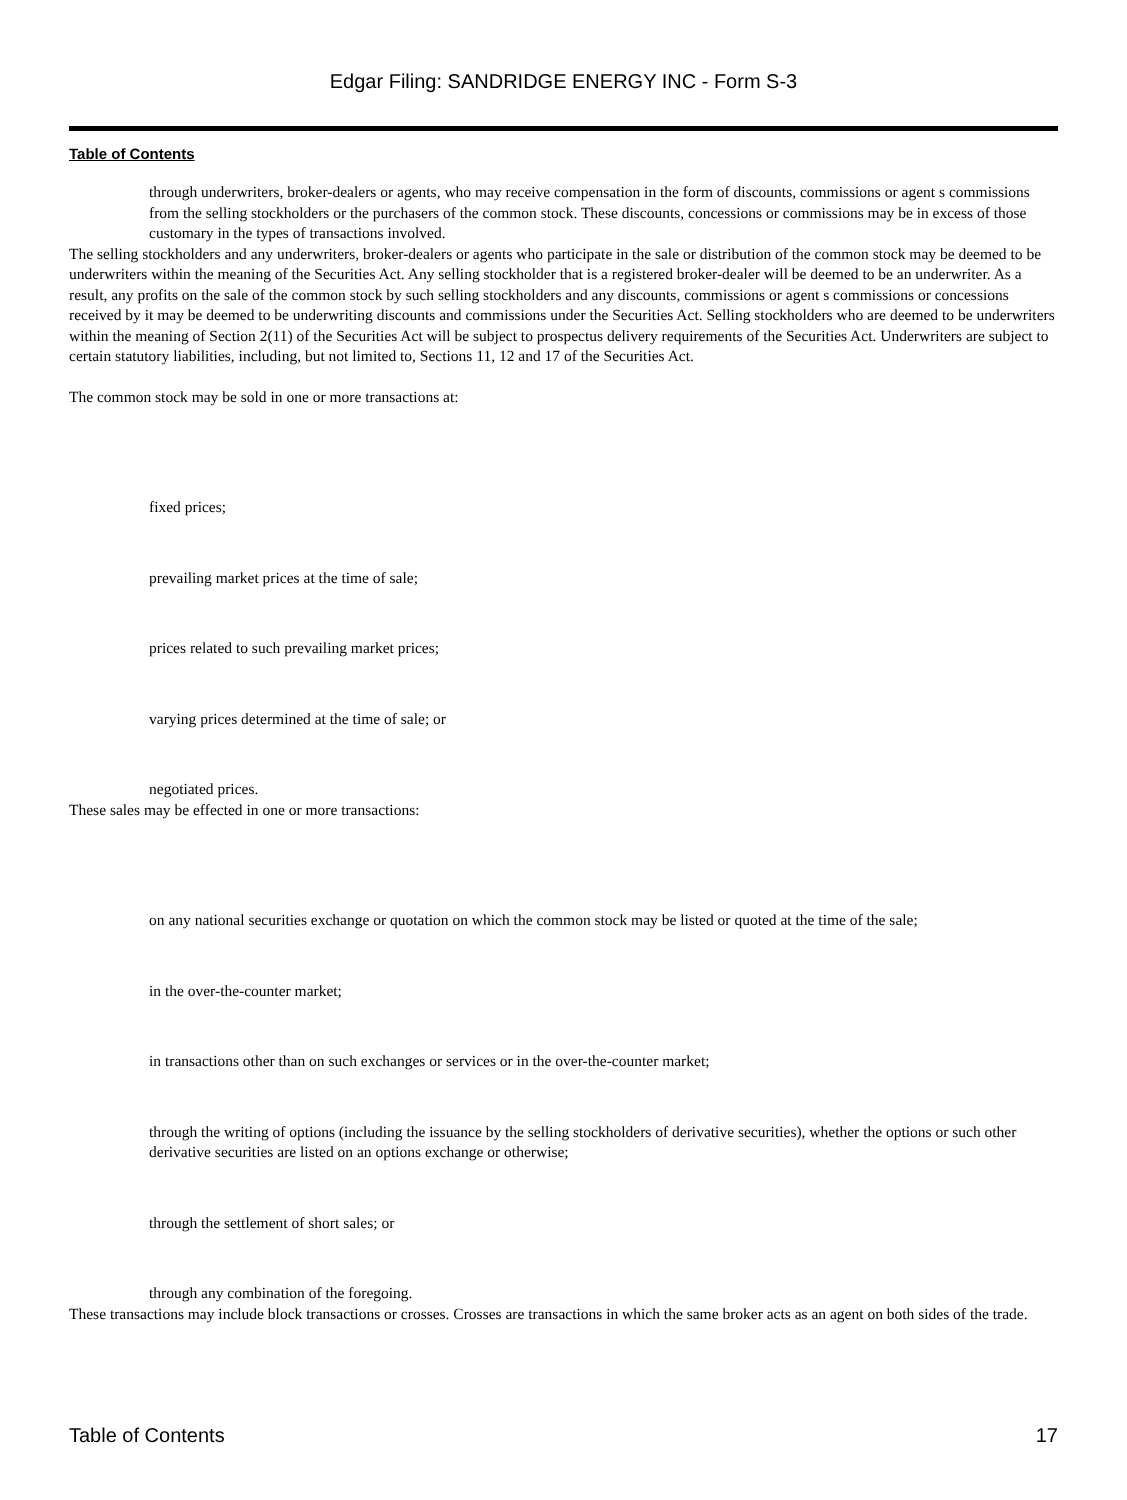Edgar Filing: SANDRIDGE ENERGY INC - Form S-3
Table of Contents
through underwriters, broker-dealers or agents, who may receive compensation in the form of discounts, commissions or agent s commissions from the selling stockholders or the purchasers of the common stock. These discounts, concessions or commissions may be in excess of those customary in the types of transactions involved.
The selling stockholders and any underwriters, broker-dealers or agents who participate in the sale or distribution of the common stock may be deemed to be underwriters within the meaning of the Securities Act. Any selling stockholder that is a registered broker-dealer will be deemed to be an underwriter. As a result, any profits on the sale of the common stock by such selling stockholders and any discounts, commissions or agent s commissions or concessions received by it may be deemed to be underwriting discounts and commissions under the Securities Act. Selling stockholders who are deemed to be underwriters within the meaning of Section 2(11) of the Securities Act will be subject to prospectus delivery requirements of the Securities Act. Underwriters are subject to certain statutory liabilities, including, but not limited to, Sections 11, 12 and 17 of the Securities Act.
The common stock may be sold in one or more transactions at:
fixed prices;
prevailing market prices at the time of sale;
prices related to such prevailing market prices;
varying prices determined at the time of sale; or
negotiated prices.
These sales may be effected in one or more transactions:
on any national securities exchange or quotation on which the common stock may be listed or quoted at the time of the sale;
in the over-the-counter market;
in transactions other than on such exchanges or services or in the over-the-counter market;
through the writing of options (including the issuance by the selling stockholders of derivative securities), whether the options or such other derivative securities are listed on an options exchange or otherwise;
through the settlement of short sales; or
through any combination of the foregoing.
These transactions may include block transactions or crosses. Crosses are transactions in which the same broker acts as an agent on both sides of the trade.
Table of Contents 17